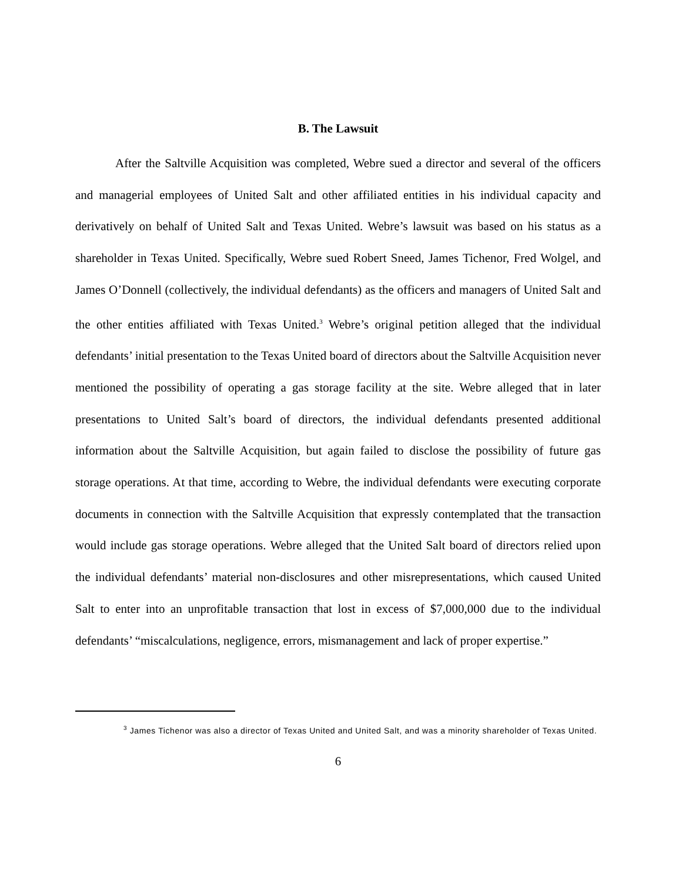B. The Lawsuit
After the Saltville Acquisition was completed, Webre sued a director and several of the officers and managerial employees of United Salt and other affiliated entities in his individual capacity and derivatively on behalf of United Salt and Texas United. Webre’s lawsuit was based on his status as a shareholder in Texas United. Specifically, Webre sued Robert Sneed, James Tichenor, Fred Wolgel, and James O’Donnell (collectively, the individual defendants) as the officers and managers of United Salt and the other entities affiliated with Texas United.<sup>3</sup> Webre’s original petition alleged that the individual defendants’ initial presentation to the Texas United board of directors about the Saltville Acquisition never mentioned the possibility of operating a gas storage facility at the site. Webre alleged that in later presentations to United Salt’s board of directors, the individual defendants presented additional information about the Saltville Acquisition, but again failed to disclose the possibility of future gas storage operations. At that time, according to Webre, the individual defendants were executing corporate documents in connection with the Saltville Acquisition that expressly contemplated that the transaction would include gas storage operations. Webre alleged that the United Salt board of directors relied upon the individual defendants’ material non-disclosures and other misrepresentations, which caused United Salt to enter into an unprofitable transaction that lost in excess of $7,000,000 due to the individual defendants’ “miscalculations, negligence, errors, mismanagement and lack of proper expertise.”
<sup>3</sup> James Tichenor was also a director of Texas United and United Salt, and was a minority shareholder of Texas United.
6